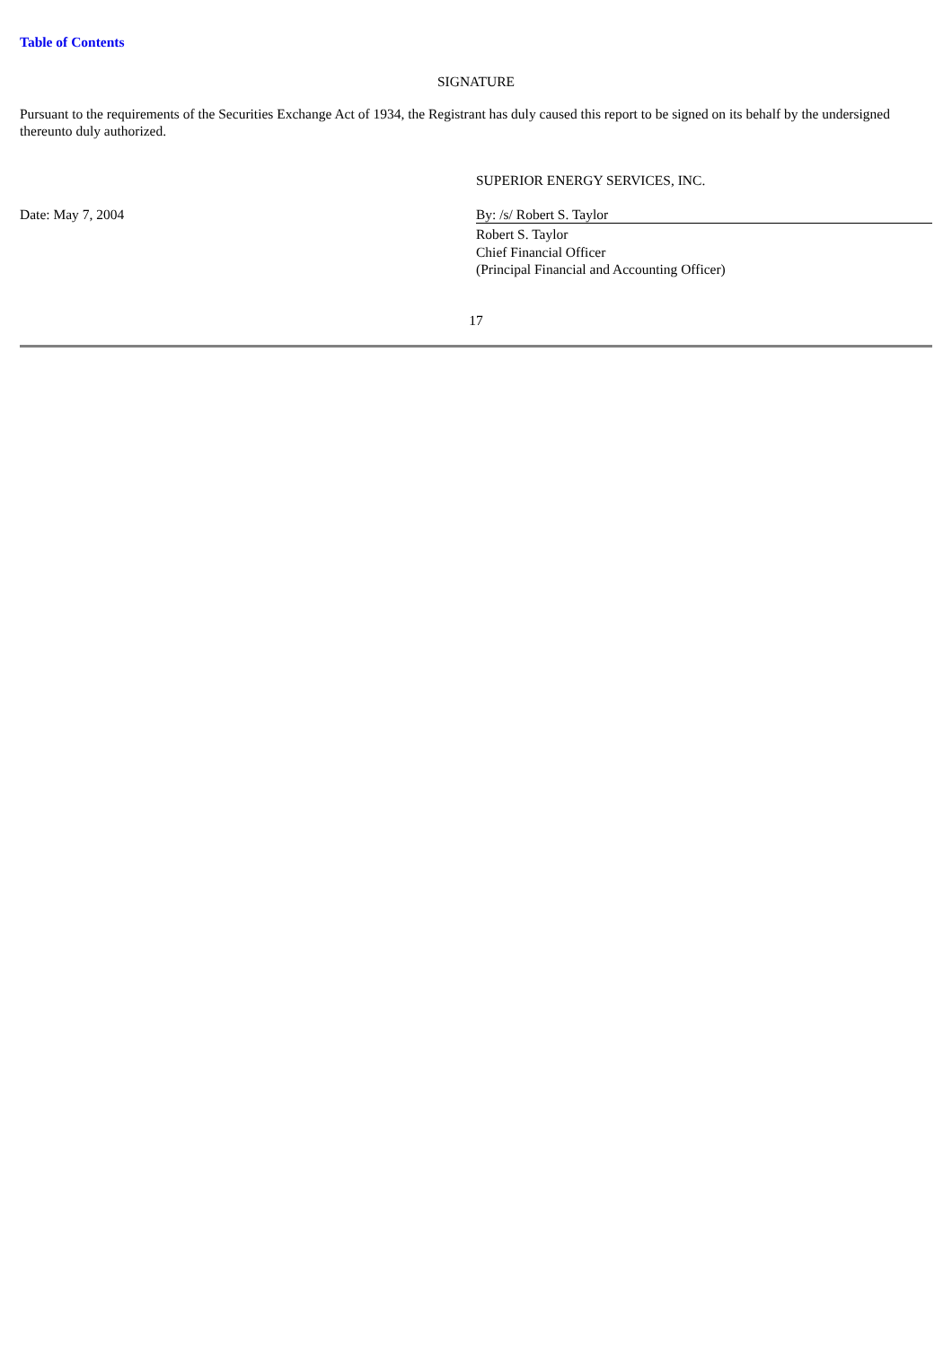Table of Contents
SIGNATURE
Pursuant to the requirements of the Securities Exchange Act of 1934, the Registrant has duly caused this report to be signed on its behalf by the undersigned thereunto duly authorized.
| | SUPERIOR ENERGY SERVICES, INC. |
| Date: May 7, 2004 | By: /s/ Robert S. Taylor |
| | Robert S. Taylor Chief Financial Officer (Principal Financial and Accounting Officer) |
17